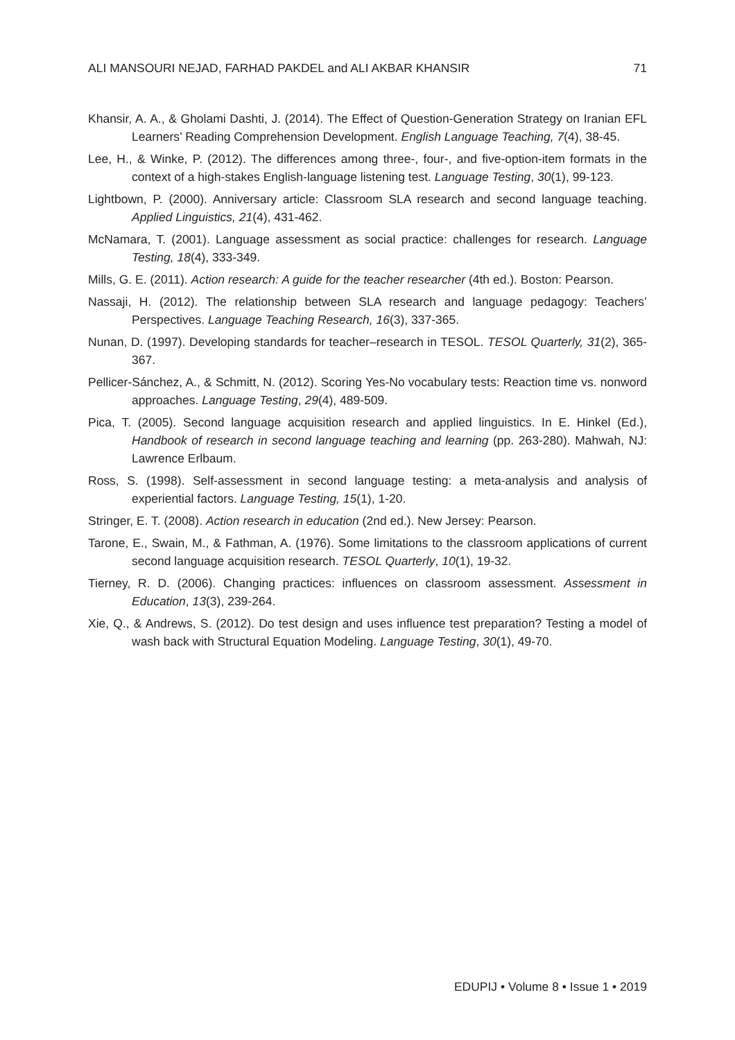ALI MANSOURI NEJAD, FARHAD PAKDEL and ALI AKBAR KHANSIR 71
Khansir, A. A., & Gholami Dashti, J. (2014). The Effect of Question-Generation Strategy on Iranian EFL Learners’ Reading Comprehension Development. English Language Teaching, 7(4), 38-45.
Lee, H., & Winke, P. (2012). The differences among three-, four-, and five-option-item formats in the context of a high-stakes English-language listening test. Language Testing, 30(1), 99-123.
Lightbown, P. (2000). Anniversary article: Classroom SLA research and second language teaching. Applied Linguistics, 21(4), 431-462.
McNamara, T. (2001). Language assessment as social practice: challenges for research. Language Testing, 18(4), 333-349.
Mills, G. E. (2011). Action research: A guide for the teacher researcher (4th ed.). Boston: Pearson.
Nassaji, H. (2012). The relationship between SLA research and language pedagogy: Teachers’ Perspectives. Language Teaching Research, 16(3), 337-365.
Nunan, D. (1997). Developing standards for teacher–research in TESOL. TESOL Quarterly, 31(2), 365-367.
Pellicer-Sánchez, A., & Schmitt, N. (2012). Scoring Yes-No vocabulary tests: Reaction time vs. nonword approaches. Language Testing, 29(4), 489-509.
Pica, T. (2005). Second language acquisition research and applied linguistics. In E. Hinkel (Ed.), Handbook of research in second language teaching and learning (pp. 263-280). Mahwah, NJ: Lawrence Erlbaum.
Ross, S. (1998). Self-assessment in second language testing: a meta-analysis and analysis of experiential factors. Language Testing, 15(1), 1-20.
Stringer, E. T. (2008). Action research in education (2nd ed.). New Jersey: Pearson.
Tarone, E., Swain, M., & Fathman, A. (1976). Some limitations to the classroom applications of current second language acquisition research. TESOL Quarterly, 10(1), 19-32.
Tierney, R. D. (2006). Changing practices: influences on classroom assessment. Assessment in Education, 13(3), 239-264.
Xie, Q., & Andrews, S. (2012). Do test design and uses influence test preparation? Testing a model of wash back with Structural Equation Modeling. Language Testing, 30(1), 49-70.
EDUPIJ • Volume 8 • Issue 1 • 2019